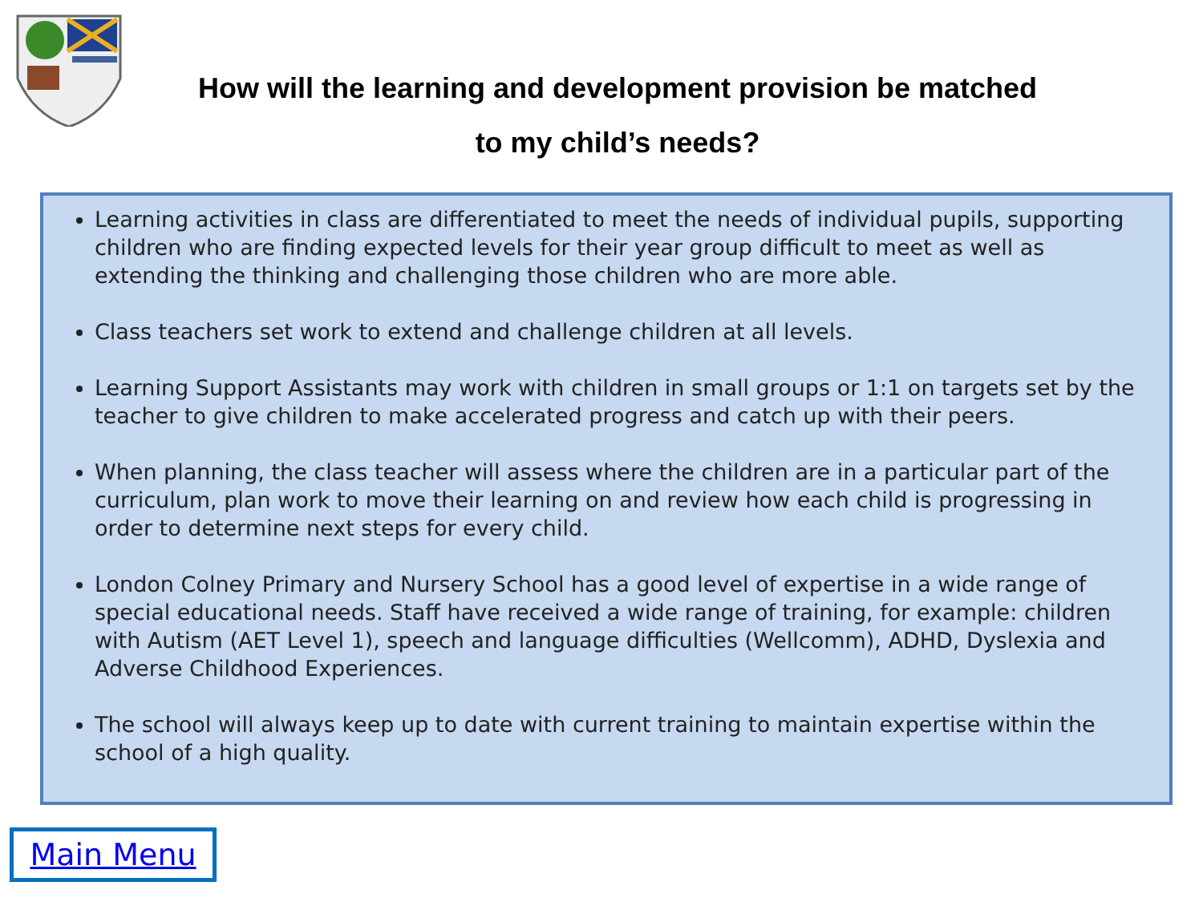How will the learning and development provision be matched
to my child’s needs?
Learning activities in class are differentiated to meet the needs of individual pupils, supporting children who are finding expected levels for their year group difficult to meet as well as extending the thinking and challenging those children who are more able.
Class teachers set work to extend and challenge children at all levels.
Learning Support Assistants may work with children in small groups or 1:1 on targets set by the teacher to give children to make accelerated progress and catch up with their peers.
When planning, the class teacher will assess where the children are in a particular part of the curriculum, plan work to move their learning on and review how each child is progressing in order to determine next steps for every child.
London Colney Primary and Nursery School has a good level of expertise in a wide range of special educational needs. Staff have received a wide range of training, for example: children with Autism (AET Level 1), speech and language difficulties (Wellcomm), ADHD, Dyslexia and Adverse Childhood Experiences.
The school will always keep up to date with current training to maintain expertise within the school of a high quality.
Main Menu